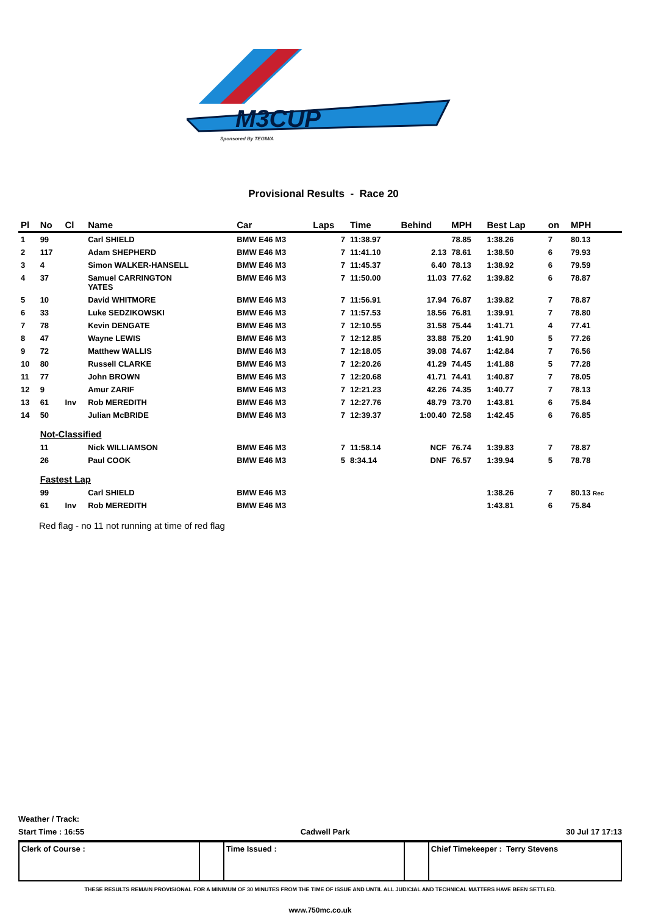M3CUP
Sponsored By TEGIWA
Provisional Results - Race 20
| Pl | No | Cl | Name | Car | Laps | Time | Behind | MPH | Best Lap | on | MPH |
| --- | --- | --- | --- | --- | --- | --- | --- | --- | --- | --- | --- |
| 1 | 99 | | Carl SHIELD | BMW E46 M3 | 7 | 11:38.97 | | 78.85 | 1:38.26 | 7 | 80.13 |
| 2 | 117 | | Adam SHEPHERD | BMW E46 M3 | 7 | 11:41.10 | 2.13 | 78.61 | 1:38.50 | 6 | 79.93 |
| 3 | 4 | | Simon WALKER-HANSELL | BMW E46 M3 | 7 | 11:45.37 | 6.40 | 78.13 | 1:38.92 | 6 | 79.59 |
| 4 | 37 | | Samuel CARRINGTON YATES | BMW E46 M3 | 7 | 11:50.00 | 11.03 | 77.62 | 1:39.82 | 6 | 78.87 |
| 5 | 10 | | David WHITMORE | BMW E46 M3 | 7 | 11:56.91 | 17.94 | 76.87 | 1:39.82 | 7 | 78.87 |
| 6 | 33 | | Luke SEDZIKOWSKI | BMW E46 M3 | 7 | 11:57.53 | 18.56 | 76.81 | 1:39.91 | 7 | 78.80 |
| 7 | 78 | | Kevin DENGATE | BMW E46 M3 | 7 | 12:10.55 | 31.58 | 75.44 | 1:41.71 | 4 | 77.41 |
| 8 | 47 | | Wayne LEWIS | BMW E46 M3 | 7 | 12:12.85 | 33.88 | 75.20 | 1:41.90 | 5 | 77.26 |
| 9 | 72 | | Matthew WALLIS | BMW E46 M3 | 7 | 12:18.05 | 39.08 | 74.67 | 1:42.84 | 7 | 76.56 |
| 10 | 80 | | Russell CLARKE | BMW E46 M3 | 7 | 12:20.26 | 41.29 | 74.45 | 1:41.88 | 5 | 77.28 |
| 11 | 77 | | John BROWN | BMW E46 M3 | 7 | 12:20.68 | 41.71 | 74.41 | 1:40.87 | 7 | 78.05 |
| 12 | 9 | | Amur ZARIF | BMW E46 M3 | 7 | 12:21.23 | 42.26 | 74.35 | 1:40.77 | 7 | 78.13 |
| 13 | 61 | Inv | Rob MEREDITH | BMW E46 M3 | 7 | 12:27.76 | 48.79 | 73.70 | 1:43.81 | 6 | 75.84 |
| 14 | 50 | | Julian McBRIDE | BMW E46 M3 | 7 | 12:39.37 | 1:00.40 | 72.58 | 1:42.45 | 6 | 76.85 |
| | Not-Classified | | | | | | | | | | |
| | 11 | | Nick WILLIAMSON | BMW E46 M3 | 7 | 11:58.14 | NCF | 76.74 | 1:39.83 | 7 | 78.87 |
| | 26 | | Paul COOK | BMW E46 M3 | 5 | 8:34.14 | DNF | 76.57 | 1:39.94 | 5 | 78.78 |
| | Fastest Lap | | | | | | | | | | |
| | 99 | | Carl SHIELD | BMW E46 M3 | | | | | 1:38.26 | 7 | 80.13 Rec |
| | 61 | Inv | Rob MEREDITH | BMW E46 M3 | | | | | 1:43.81 | 6 | 75.84 |
Red flag - no 11 not running at time of red flag
Weather / Track:
Start Time : 16:55 Cadwell Park 30 Jul 17 17:13
| Clerk of Course : | | Time Issued : | | Chief Timekeeper : Terry Stevens |
THESE RESULTS REMAIN PROVISIONAL FOR A MINIMUM OF 30 MINUTES FROM THE TIME OF ISSUE AND UNTIL ALL JUDICIAL AND TECHNICAL MATTERS HAVE BEEN SETTLED.
www.750mc.co.uk